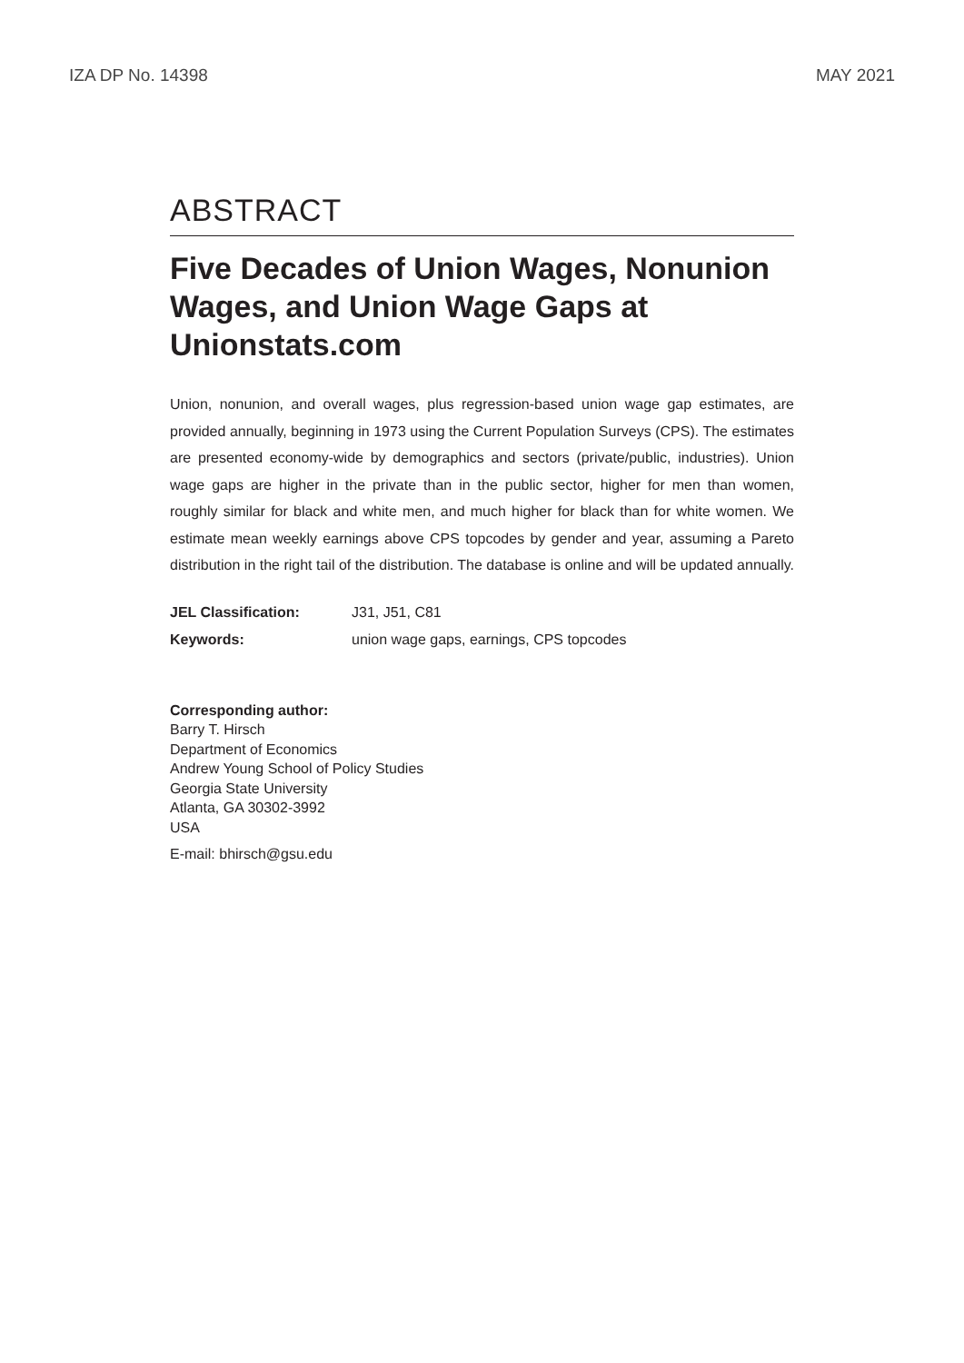IZA DP No. 14398 MAY 2021
ABSTRACT
Five Decades of Union Wages, Nonunion Wages, and Union Wage Gaps at Unionstats.com
Union, nonunion, and overall wages, plus regression-based union wage gap estimates, are provided annually, beginning in 1973 using the Current Population Surveys (CPS). The estimates are presented economy-wide by demographics and sectors (private/public, industries). Union wage gaps are higher in the private than in the public sector, higher for men than women, roughly similar for black and white men, and much higher for black than for white women. We estimate mean weekly earnings above CPS topcodes by gender and year, assuming a Pareto distribution in the right tail of the distribution. The database is online and will be updated annually.
| JEL Classification: | J31, J51, C81 |
| Keywords: | union wage gaps, earnings, CPS topcodes |
Corresponding author:
Barry T. Hirsch
Department of Economics
Andrew Young School of Policy Studies
Georgia State University
Atlanta, GA 30302-3992
USA
E-mail: bhirsch@gsu.edu